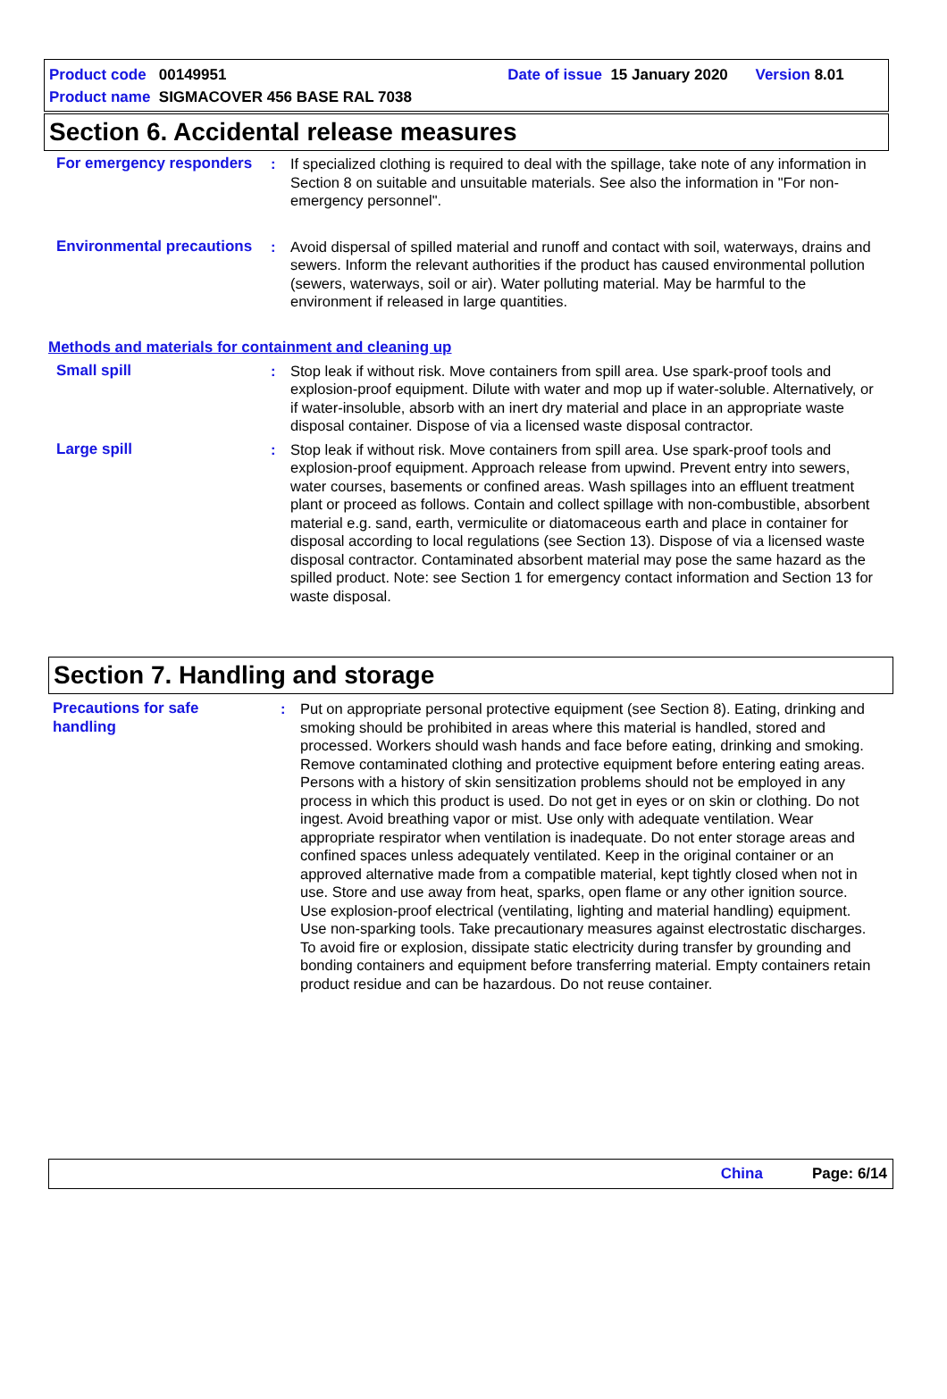Product code 00149951 Date of issue 15 January 2020 Version 8.01
Product name SIGMACOVER 456 BASE RAL 7038
Section 6. Accidental release measures
For emergency responders
: If specialized clothing is required to deal with the spillage, take note of any information in Section 8 on suitable and unsuitable materials. See also the information in "For non-emergency personnel".
Environmental precautions
: Avoid dispersal of spilled material and runoff and contact with soil, waterways, drains and sewers. Inform the relevant authorities if the product has caused environmental pollution (sewers, waterways, soil or air). Water polluting material. May be harmful to the environment if released in large quantities.
Methods and materials for containment and cleaning up
Small spill : Stop leak if without risk. Move containers from spill area. Use spark-proof tools and explosion-proof equipment. Dilute with water and mop up if water-soluble. Alternatively, or if water-insoluble, absorb with an inert dry material and place in an appropriate waste disposal container. Dispose of via a licensed waste disposal contractor.
Large spill : Stop leak if without risk. Move containers from spill area. Use spark-proof tools and explosion-proof equipment. Approach release from upwind. Prevent entry into sewers, water courses, basements or confined areas. Wash spillages into an effluent treatment plant or proceed as follows. Contain and collect spillage with non-combustible, absorbent material e.g. sand, earth, vermiculite or diatomaceous earth and place in container for disposal according to local regulations (see Section 13). Dispose of via a licensed waste disposal contractor. Contaminated absorbent material may pose the same hazard as the spilled product. Note: see Section 1 for emergency contact information and Section 13 for waste disposal.
Section 7. Handling and storage
Precautions for safe
handling
: Put on appropriate personal protective equipment (see Section 8). Eating, drinking and smoking should be prohibited in areas where this material is handled, stored and processed. Workers should wash hands and face before eating, drinking and smoking. Remove contaminated clothing and protective equipment before entering eating areas. Persons with a history of skin sensitization problems should not be employed in any process in which this product is used. Do not get in eyes or on skin or clothing. Do not ingest. Avoid breathing vapor or mist. Use only with adequate ventilation. Wear appropriate respirator when ventilation is inadequate. Do not enter storage areas and confined spaces unless adequately ventilated. Keep in the original container or an approved alternative made from a compatible material, kept tightly closed when not in use. Store and use away from heat, sparks, open flame or any other ignition source. Use explosion-proof electrical (ventilating, lighting and material handling) equipment. Use non-sparking tools. Take precautionary measures against electrostatic discharges. To avoid fire or explosion, dissipate static electricity during transfer by grounding and bonding containers and equipment before transferring material. Empty containers retain product residue and can be hazardous. Do not reuse container.
China Page: 6/14